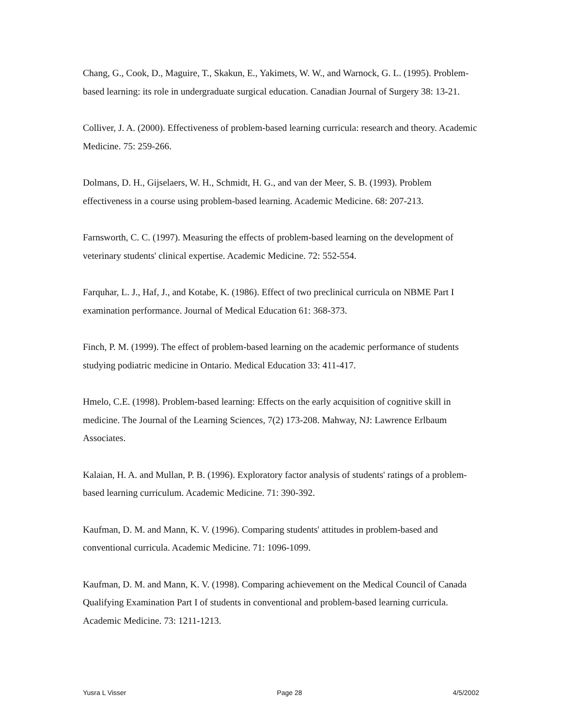Chang, G., Cook, D., Maguire, T., Skakun, E., Yakimets, W. W., and Warnock, G. L. (1995). Problem-based learning: its role in undergraduate surgical education. Canadian Journal of Surgery 38: 13-21.
Colliver, J. A. (2000). Effectiveness of problem-based learning curricula: research and theory. Academic Medicine. 75: 259-266.
Dolmans, D. H., Gijselaers, W. H., Schmidt, H. G., and van der Meer, S. B. (1993). Problem effectiveness in a course using problem-based learning. Academic Medicine. 68: 207-213.
Farnsworth, C. C. (1997). Measuring the effects of problem-based learning on the development of veterinary students' clinical expertise. Academic Medicine. 72: 552-554.
Farquhar, L. J., Haf, J., and Kotabe, K. (1986). Effect of two preclinical curricula on NBME Part I examination performance. Journal of Medical Education 61: 368-373.
Finch, P. M. (1999). The effect of problem-based learning on the academic performance of students studying podiatric medicine in Ontario. Medical Education 33: 411-417.
Hmelo, C.E. (1998). Problem-based learning: Effects on the early acquisition of cognitive skill in medicine. The Journal of the Learning Sciences, 7(2) 173-208. Mahway, NJ: Lawrence Erlbaum Associates.
Kalaian, H. A. and Mullan, P. B. (1996). Exploratory factor analysis of students' ratings of a problem-based learning curriculum. Academic Medicine. 71: 390-392.
Kaufman, D. M. and Mann, K. V. (1996). Comparing students' attitudes in problem-based and conventional curricula. Academic Medicine. 71: 1096-1099.
Kaufman, D. M. and Mann, K. V. (1998). Comparing achievement on the Medical Council of Canada Qualifying Examination Part I of students in conventional and problem-based learning curricula. Academic Medicine. 73: 1211-1213.
Yusra L Visser Page 28 4/5/2002